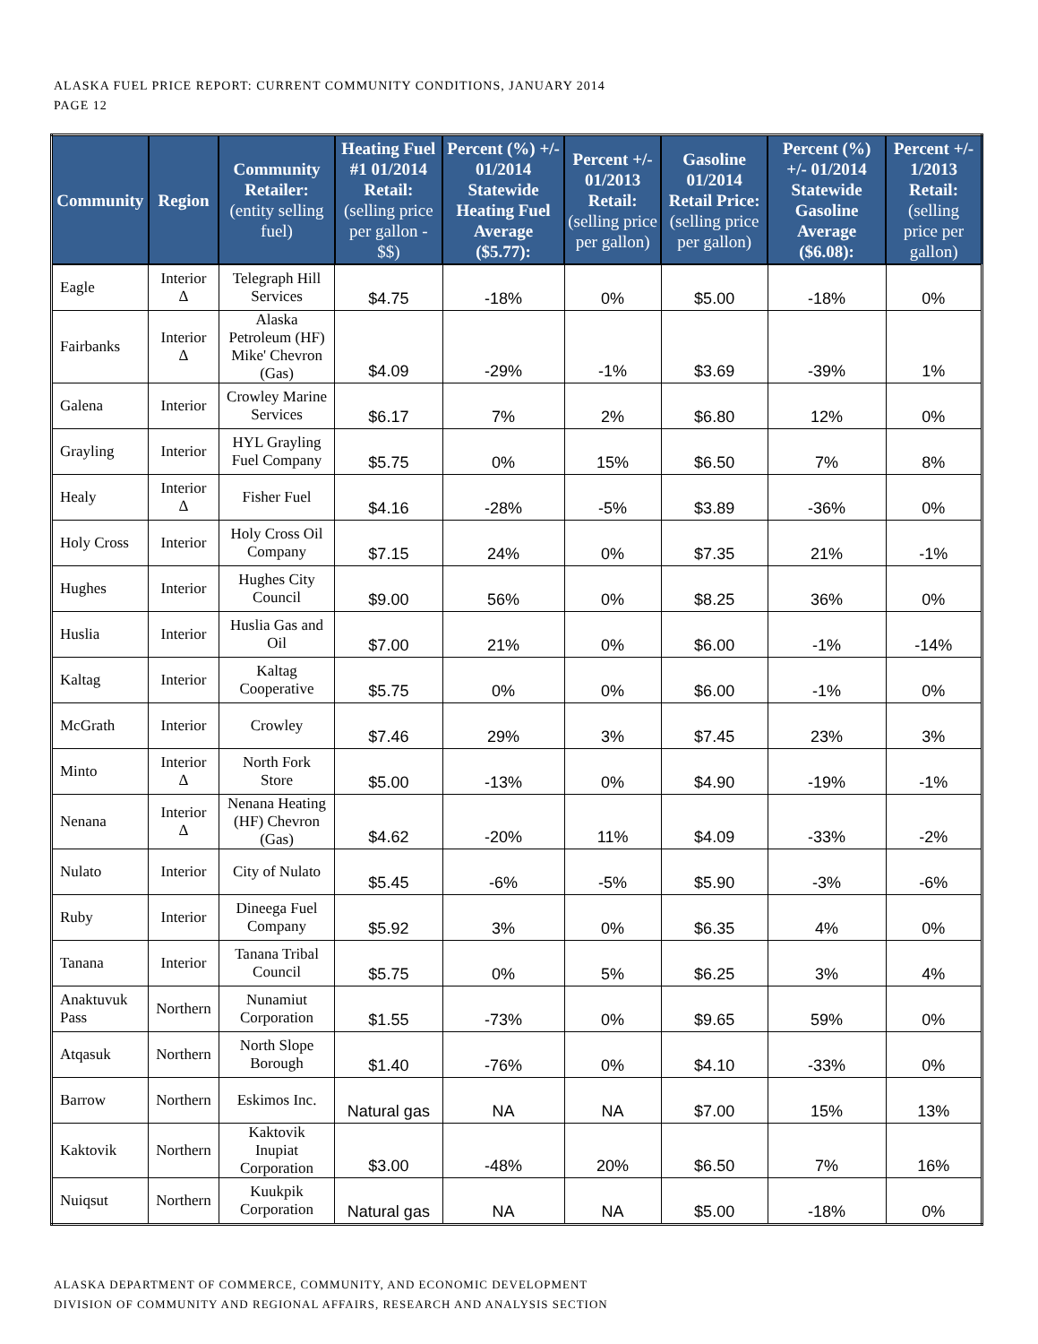ALASKA FUEL PRICE REPORT: CURRENT COMMUNITY CONDITIONS, JANUARY 2014
PAGE 12
| Community | Region | Community Retailer: (entity selling fuel) | Heating Fuel #1 01/2014 Retail: (selling price per gallon - $$) | Percent (%) +/- 01/2014 Statewide Heating Fuel Average ($5.77): | Percent +/- 01/2013 Retail: (selling price per gallon) | Gasoline 01/2014 Retail Price: (selling price per gallon) | Percent (%) +/- 01/2014 Statewide Gasoline Average ($6.08): | Percent +/- 1/2013 Retail: (selling price per gallon) |
| --- | --- | --- | --- | --- | --- | --- | --- | --- |
| Eagle | Interior Δ | Telegraph Hill Services | $4.75 | -18% | 0% | $5.00 | -18% | 0% |
| Fairbanks | Interior Δ | Alaska Petroleum (HF) Mike' Chevron (Gas) | $4.09 | -29% | -1% | $3.69 | -39% | 1% |
| Galena | Interior | Crowley Marine Services | $6.17 | 7% | 2% | $6.80 | 12% | 0% |
| Grayling | Interior | HYL Grayling Fuel Company | $5.75 | 0% | 15% | $6.50 | 7% | 8% |
| Healy | Interior Δ | Fisher Fuel | $4.16 | -28% | -5% | $3.89 | -36% | 0% |
| Holy Cross | Interior | Holy Cross Oil Company | $7.15 | 24% | 0% | $7.35 | 21% | -1% |
| Hughes | Interior | Hughes City Council | $9.00 | 56% | 0% | $8.25 | 36% | 0% |
| Huslia | Interior | Huslia Gas and Oil | $7.00 | 21% | 0% | $6.00 | -1% | -14% |
| Kaltag | Interior | Kaltag Cooperative | $5.75 | 0% | 0% | $6.00 | -1% | 0% |
| McGrath | Interior | Crowley | $7.46 | 29% | 3% | $7.45 | 23% | 3% |
| Minto | Interior Δ | North Fork Store | $5.00 | -13% | 0% | $4.90 | -19% | -1% |
| Nenana | Interior Δ | Nenana Heating (HF) Chevron (Gas) | $4.62 | -20% | 11% | $4.09 | -33% | -2% |
| Nulato | Interior | City of Nulato | $5.45 | -6% | -5% | $5.90 | -3% | -6% |
| Ruby | Interior | Dineega Fuel Company | $5.92 | 3% | 0% | $6.35 | 4% | 0% |
| Tanana | Interior | Tanana Tribal Council | $5.75 | 0% | 5% | $6.25 | 3% | 4% |
| Anaktuvuk Pass | Northern | Nunamiut Corporation | $1.55 | -73% | 0% | $9.65 | 59% | 0% |
| Atqasuk | Northern | North Slope Borough | $1.40 | -76% | 0% | $4.10 | -33% | 0% |
| Barrow | Northern | Eskimos Inc. | Natural gas | NA | NA | $7.00 | 15% | 13% |
| Kaktovik | Northern | Kaktovik Inupiat Corporation | $3.00 | -48% | 20% | $6.50 | 7% | 16% |
| Nuiqsut | Northern | Kuukpik Corporation | Natural gas | NA | NA | $5.00 | -18% | 0% |
ALASKA DEPARTMENT OF COMMERCE, COMMUNITY, AND ECONOMIC DEVELOPMENT
DIVISION OF COMMUNITY AND REGIONAL AFFAIRS, RESEARCH AND ANALYSIS SECTION